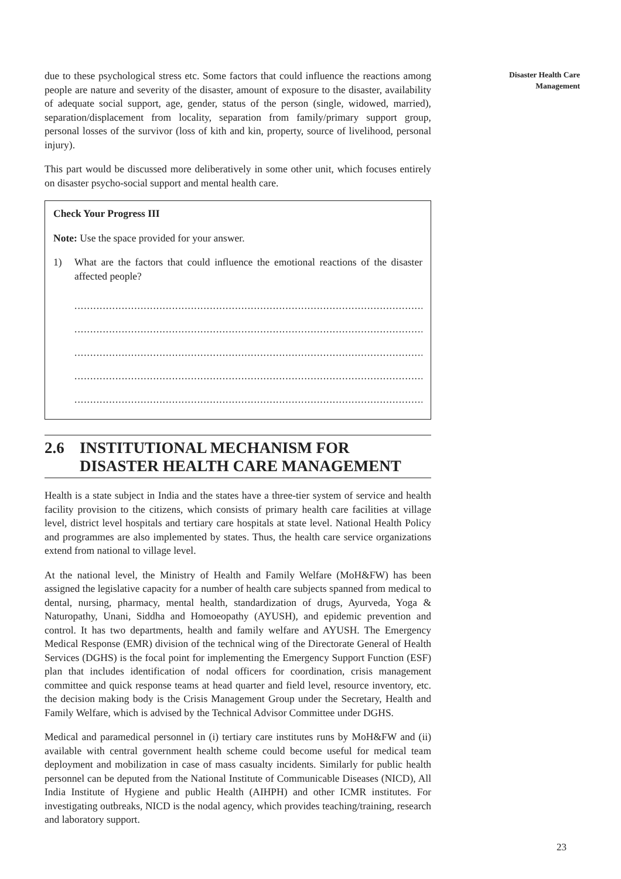Disaster Health Care
Management
due to these psychological stress etc. Some factors that could influence the reactions among people are nature and severity of the disaster, amount of exposure to the disaster, availability of adequate social support, age, gender, status of the person (single, widowed, married), separation/displacement from locality, separation from family/primary support group, personal losses of the survivor (loss of kith and kin, property, source of livelihood, personal injury).
This part would be discussed more deliberatively in some other unit, which focuses entirely on disaster psycho-social support and mental health care.
Check Your Progress III
Note: Use the space provided for your answer.
1) What are the factors that could influence the emotional reactions of the disaster affected people?
.......................................................................................................................
.......................................................................................................................
.......................................................................................................................
.......................................................................................................................
.......................................................................................................................
2.6 INSTITUTIONAL MECHANISM FOR DISASTER HEALTH CARE MANAGEMENT
Health is a state subject in India and the states have a three-tier system of service and health facility provision to the citizens, which consists of primary health care facilities at village level, district level hospitals and tertiary care hospitals at state level. National Health Policy and programmes are also implemented by states. Thus, the health care service organizations extend from national to village level.
At the national level, the Ministry of Health and Family Welfare (MoH&FW) has been assigned the legislative capacity for a number of health care subjects spanned from medical to dental, nursing, pharmacy, mental health, standardization of drugs, Ayurveda, Yoga & Naturopathy, Unani, Siddha and Homoeopathy (AYUSH), and epidemic prevention and control. It has two departments, health and family welfare and AYUSH. The Emergency Medical Response (EMR) division of the technical wing of the Directorate General of Health Services (DGHS) is the focal point for implementing the Emergency Support Function (ESF) plan that includes identification of nodal officers for coordination, crisis management committee and quick response teams at head quarter and field level, resource inventory, etc. the decision making body is the Crisis Management Group under the Secretary, Health and Family Welfare, which is advised by the Technical Advisor Committee under DGHS.
Medical and paramedical personnel in (i) tertiary care institutes runs by MoH&FW and (ii) available with central government health scheme could become useful for medical team deployment and mobilization in case of mass casualty incidents. Similarly for public health personnel can be deputed from the National Institute of Communicable Diseases (NICD), All India Institute of Hygiene and public Health (AIHPH) and other ICMR institutes. For investigating outbreaks, NICD is the nodal agency, which provides teaching/training, research and laboratory support.
23